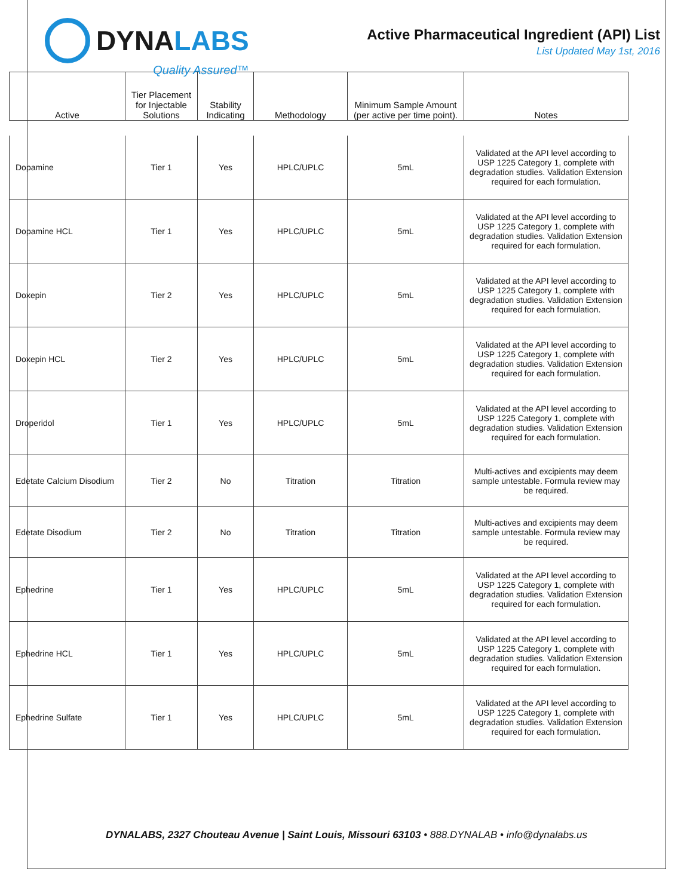DYNA LABS
Quality Assured™
Active Pharmaceutical Ingredient (API) List
List Updated May 1st, 2016
| Active | Tier Placement for Injectable Solutions | Stability Indicating | Methodology | Minimum Sample Amount (per active per time point). | Notes |
| --- | --- | --- | --- | --- | --- |
| Dopamine | Tier 1 | Yes | HPLC/UPLC | 5mL | Validated at the API level according to USP 1225 Category 1, complete with degradation studies. Validation Extension required for each formulation. |
| Dopamine HCL | Tier 1 | Yes | HPLC/UPLC | 5mL | Validated at the API level according to USP 1225 Category 1, complete with degradation studies. Validation Extension required for each formulation. |
| Doxepin | Tier 2 | Yes | HPLC/UPLC | 5mL | Validated at the API level according to USP 1225 Category 1, complete with degradation studies. Validation Extension required for each formulation. |
| Doxepin HCL | Tier 2 | Yes | HPLC/UPLC | 5mL | Validated at the API level according to USP 1225 Category 1, complete with degradation studies. Validation Extension required for each formulation. |
| Droperidol | Tier 1 | Yes | HPLC/UPLC | 5mL | Validated at the API level according to USP 1225 Category 1, complete with degradation studies. Validation Extension required for each formulation. |
| Edetate Calcium Disodium | Tier 2 | No | Titration | Titration | Multi-actives and excipients may deem sample untestable. Formula review may be required. |
| Edetate Disodium | Tier 2 | No | Titration | Titration | Multi-actives and excipients may deem sample untestable. Formula review may be required. |
| Ephedrine | Tier 1 | Yes | HPLC/UPLC | 5mL | Validated at the API level according to USP 1225 Category 1, complete with degradation studies. Validation Extension required for each formulation. |
| Ephedrine HCL | Tier 1 | Yes | HPLC/UPLC | 5mL | Validated at the API level according to USP 1225 Category 1, complete with degradation studies. Validation Extension required for each formulation. |
| Ephedrine Sulfate | Tier 1 | Yes | HPLC/UPLC | 5mL | Validated at the API level according to USP 1225 Category 1, complete with degradation studies. Validation Extension required for each formulation. |
DYNALABS, 2327 Chouteau Avenue | Saint Louis, Missouri 63103 • 888.DYNALAB • info@dynalabs.us